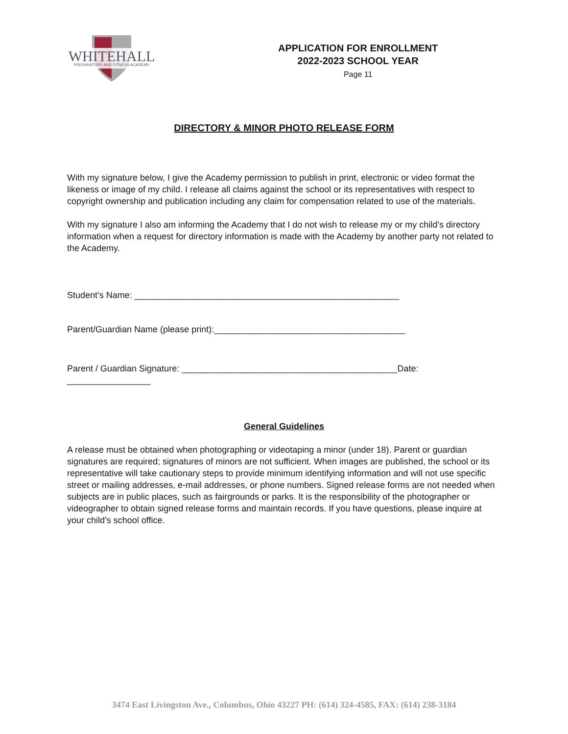WHITEHALL
PREPARATORY AND FITNESS ACADEMY
APPLICATION FOR ENROLLMENT
2022-2023 SCHOOL YEAR
Page 11
DIRECTORY & MINOR PHOTO RELEASE FORM
With my signature below, I give the Academy permission to publish in print, electronic or video format the likeness or image of my child. I release all claims against the school or its representatives with respect to copyright ownership and publication including any claim for compensation related to use of the materials.
With my signature I also am informing the Academy that I do not wish to release my or my child’s directory information when a request for directory information is made with the Academy by another party not related to the Academy.
Student’s Name: ______________________________________________________
Parent/Guardian Name (please print):_______________________________________
Parent / Guardian Signature: ____________________________________________Date: _________________
General Guidelines
A release must be obtained when photographing or videotaping a minor (under 18). Parent or guardian signatures are required; signatures of minors are not sufficient. When images are published, the school or its representative will take cautionary steps to provide minimum identifying information and will not use specific street or mailing addresses, e-mail addresses, or phone numbers. Signed release forms are not needed when subjects are in public places, such as fairgrounds or parks. It is the responsibility of the photographer or videographer to obtain signed release forms and maintain records. If you have questions, please inquire at your child’s school office.
3474 East Livingston Ave., Columbus, Ohio 43227 PH: (614) 324-4585, FAX: (614) 238-3184